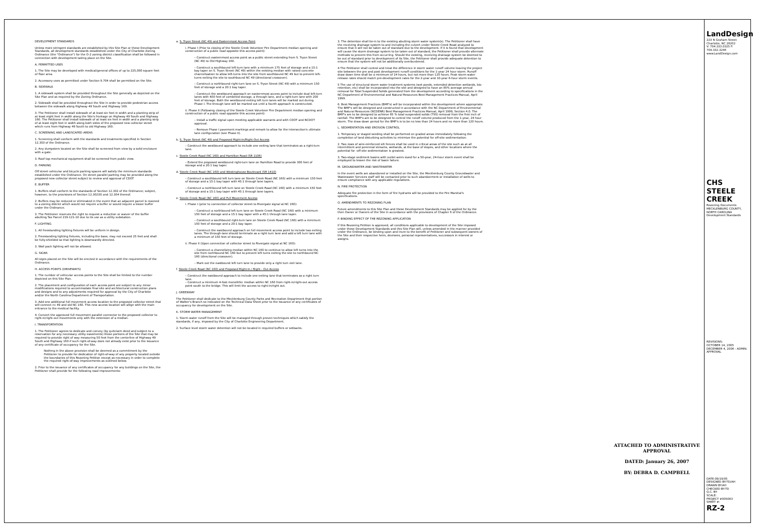DEVELOPMENT STANDARDS
Unless more stringent standards are established by this Site Plan or these Development Standards, all development standards established under the City of Charlotte Zoning Ordinance (the "Ordinance") for the O-2 zoning district classification shall be followed in connection with development taking place on the Site.
A. PERMITTED USES
1. The Site may be developed with medical/general offices of up to 225,000 square feet of floor area.
2. Accessory uses as permitted under Section 9.704 shall be permitted on the Site.
B. SIDEWALK
1. A sidewalk system shall be provided throughout the Site generally as depicted on the Site Plan and as required by the Zoning Ordinance.
2. Sidewalk shall be provided throughout the Site in order to provide pedestrian access between the sidewalk along Highway 49 South and Highway 160.
3. The Petitioner shall install sidewalk of at least six feet in width and a planting strip of at least eight feet in width along the Site's frontage on Highway 49 South and Highway 160. The Petitioner shall install sidewalk of at least six feet in width and a planting strip of at least eight feet in width along both sides of the proposed new collector street which runs from Highway 49 South to old Highway 160.
C. SCREENING AND LANDSCAPED AREAS
1. Screening shall conform with the standards and treatments specified in Section 12.303 of the Ordinance.
2. Any dumpsters located on the Site shall be screened from view by a solid enclosure with a gate.
3. Roof top mechanical equipment shall be screened from public view.
D. PARKING
Off street vehicular and bicycle parking spaces will satisfy the minimum standards established under the Ordinance. On street parallel parking may be provided along the proposed new collector street subject to review and approval of CDOT
E. BUFFER
1. Buffers shall conform to the standards of Section 12.302 of the Ordinance; subject, however, to the provisions of Section 12.302(8) and 12.304 thereof.
2. Buffers may be reduced or eliminated in the event that an adjacent parcel is rezoned to a zoning district which would not require a buffer or would require a lesser buffer under the Ordinance.
3. The Petitioner reserves the right to request a reduction or waiver of the buffer abutting Tax Parcel 219-121-10 due to its use as a utility substation.
F. LIGHTING
1. All freestanding lighting fixtures will be uniform in design.
2. Freestanding lighting fixtures, including the base, may not exceed 25 feet and shall be fully-shielded so that lighting is downwardly directed.
3. Wall pack lighting will not be allowed.
G. SIGNS
All signs placed on the Site will be erected in accordance with the requirements of the Ordinance.
H. ACCESS POINTS (DRIVEWAYS)
1. The number of vehicular access points to the Site shall be limited to the number depicted on this Site Plan.
2. The placement and configuration of each access point are subject to any minor modifications required to accommodate final site and architectural construction plans and designs and to any adjustments required for approval by the City of Charlotte and/or the North Carolina Department of Transportation.
3. Add one additional full movement access location to the proposed collector street that will connect nc 49 and old NC 160. This new access location will allign with the main entrance to the medical facility.
4. Convert the approved full movement parallel connector to the proposed collector to right-in/right-out movements only with the extension of a median.
I. TRANSPORTATION
1. The Petitioner agrees to dedicate and convey (by quitclaim deed and subject to a reservation for any necessary utility easements) those portions of the Site that may be required to provide right of way measuring 50 feet from the centerline of Highway 49 South and Highway 160 if such right-of-way does not already exist prior to the issuance of any certificate of occupancy for the Site.
Nothing in the above provision shall be deemed as a commitment by the Petitioner to provide for dedication of right-of-way of any property located outside the boundaries of this Rezoning Petition except as necessary in order to complete the required right-of-way improvements as outlined below.
2. Prior to the issuance of any certificates of occupancy for any buildings on the Site, the Petitioner shall provide for the following road improvements:
a. S. Tryon Street (NC 49) and Easternmost Access Point
i. Phase I (Prior to closing of the Steele Creek Volunteer Fire Department median opening and construction of a public road opposite this access point):
– Construct easternmost access point as a public street extending from S. Tryon Street (NC 49) to Old Highway 160.
– Construct a southbound left-turn lane with a minimum 175 feet of storage and a 15:1 bay taper on S. Tryon Street (NC 49) within the existing median with raised concrete channelization to allow left-turns into the site from southbound NC 49 but to prevent left-turns exiting the site to southbound NC 49 (directional crossover).
– Construct a northbound right-turn lane on S. Tryon Street (NC 49) with a minimum 150 feet of storage and a 20:1 bay taper.
– Construct the westbound approach on easternmost access point to include dual left-turn lanes with 400 feet of combined storage, a through lane, and a right-turn lane with 200 feet of storage. Both the westbound exiting left turn lanes will be marked out during Phase I. The through lane will be marked out until a fourth approach is constructed.
ii. Phase II (Following closing of the Steele Creek Volunteer Fire Department median opening and construction of a public road opposite this access point):
– Install a traffic signal upon meeting applicable warrants and with CDOT and NCDOT approval.
– Remove Phase I pavement markings and remark to allow for the intersection's ultimate lane configuration (see Phase II).
b. S. Tryon Street (NC 49) and Proposed Right-In/Right-Out Access
– Construct the westbound approach to include one exiting lane that terminates as a right-turn lane.
c. Steele Creek Road (NC 160) and Hamilton Road (SR 1106)
– Extend the proposed westbound right-turn lane on Hamilton Road to provide 300 feet of storage and a 20:1 bay taper.
d. Steele Creek Road (NC 160) and Westinghouse Boulevard (SR 1410)
– Construct a southbound left turn lane on Steele Creek Road (NC 160) with a minimum 150 feet of storage and a 15:1 bay taper with 45:1 through lane tapers.
– Construct a northbound left turn lane on Steele Creek Road (NC 160) with a minimum 150 feet of storage and a 15:1 bay taper with 45:1 through lane tapers.
e. Steele Creek Road (NC 160) and Full Movement Access
i. Phase I (prior to connection of collector street to Rivergate signal at NC 160):
– Construct a northbound left turn lane on Steele Creek Road (NC 160) with a minimum 150 feet of storage and a 15:1 bay taper with a 45:1 through lane taper.
– Construct a southbound right-turn lane on Steele Creek Road (NC 160) with a minimum 150 feet of storage and a 20:1 bay taper.
– Construct the eastbound approach on full movement access point to include two exiting lanes. The through-lane should terminate as a right turn lane and add a left turn lane with a minimum of 150 feet of storage.
ii. Phase II (Upon connection of collector street to Rivergate signal at NC 160):
– Construct a channelizing median within NC 160 to continue to allow left turns into the site from northbound NC 160 but to prevent left turns exiting the site to northbound NC 160 (directional crossover).
– Mark out the eastbound left turn lane to provide only a right turn exit lane.
f. Steele Creek Road (NC 160) and Proposed Right-In / Right - Out Access
– Construct the eastbound approach to include one exiting lane that terminates as a right turn lane.
– Construct a minimum 4-foot monolithic median within NC 160 from right-in/right-out access point south to the bridge. This will limit the access to right-in/right out.
J. GREENWAY
The Petitioner shall dedicate to the Mecklenburg County Parks and Recreation Department that portion of Walker's Branch so indicated on the Technical Data Sheet prior to the issuance of any certificates of occupancy for development on the Site.
K. STORM WATER MANAGEMENT
1. Storm water runoff from the Site will be managed through proven techniques which satisfy the standards, if any, imposed by the City of Charlotte Engineering Department.
2. Surface level storm water detention will not be located in required buffers or setbacks.
3. The detention shall tie-in to the existing abutting storm water system(s). The Petitioner shall have the receiving drainage system to and including the culvert under Steele Creek Road analyzed to ensure that it will not be taken out of standard due to the development. If it is found that development will cause the storm drainage system to be taken out of standard, the Petitioner shall provide alternate methods to prevent this from occurring. Should the existing, receiving drainage system be deemed to be out of standard prior to development of its Site, the Petitioner shall provide adequate detention to ensure that the system will not be additionally overburdened.
4 The Petitioner shall control and treat the difference in storm water runoff volume leaving the project site between the pre and post development runoff conditions for the 1-year 24 hour storm. Runoff draw down time shall be a minimum of 24 hours, but not more than 120 hours. Peak storm water release rates should match pre-development rates for the 2-year and 10-year 6-hour storm events.
5 The use of structural storm water treatment systems (wet ponds, extended detention wetlands, bio-retention, etc) shall be incorporated into the site and designed to have an 85% average annual removal for Total Suspended Solids generated from the development according to specifications in the NC Department of Environmental and Natural Resources Best Management Practices Manual, April 1999.
6. Best Management Practices (BMP's) will be incorporated within the development where appropriate. The BMP's will be designed and constructed in accordance with the NC Department of Environmental and Natural Resources (NCDENR) Best Management Practices Manual, April 1999, Section 4.0. The BMP's are to be designed to achieve 85 % total suspended solids (TSS) removal from the first inch of rainfall. The BMP's are to be designed to control the runoff volume produced from the 1-year, 24 hour storm. The draw down period for the BMP's is to be no less than 24 hours and no more than 120 hours.
L. SEDIMENTATION AND EROSION CONTROL
1. Temporary or staged seeding shall be performed on graded areas immediately following the completion of land disturbing activities to minimize the potential for off-site sedimentation.
2. Two rows of wire-reinforced silt fences shall be used in critical areas of the site such as at all intermittent and perennial streams, wetlands, at the base of slopes, and other locations where the potential for -off-site sedimentation is greatest.
3. Two-stage sediment basins with outlet weirs sized for a 50-year, 24-hour storm event shall be employed to lessen the risk of basin failure.
M. GROUNDWATER AND WASTEWATER
In the event wells are abandoned or installed on the Site, the Mecklenburg County Groundwater and Wastewater Services staff will be contacted prior to such abandonment or installation of wells to ensure compliance with any applicable regulations.
N. FIRE PROTECTION
Adequate fire protection in the form of fire hydrants will be provided to the Fire Marshal's specifications.
O. AMENDMENTS TO REZONING PLAN
Future amendments to this Site Plan and these Development Standards may be applied for by the then Owner or Owners of the Site in accordance with the provisions of Chapter 6 of the Ordinance.
P. BINDING EFFECT OF THE REZONING APPLICATION
If this Rezoning Petition is approved, all conditions applicable to development of the Site imposed under these Development Standards and this Site Plan will, unless amended in the manner provided under the Ordinance, be binding upon and inure to the benefit of Petitioner and subsequent owners of the Site and their respective heirs, devisees, personal representatives, successors in interest or assigns.
ATTACHED TO ADMINISTRATIVE
APPROVAL
DATED: January 26, 2007
BY: DEBRA D. CAMPBELL
LandDesign
223 N Graham Street Charlotte, NC 28202
V: 704.333.0325 F: 704.332.3246
www.LandDesign.com
CHS STEELE CREEK
Rezoning Documents
MECKLENBURG COUNTY, NORTH CAROLINA
Development Standards
REVISIONS:
OCTOBER 14, 2005
DECEMBER 4, 2006 - ADMIN. APPROVAL
DATE:09/19/05
DESIGNED BY:TD/AH
DRAWN BY:AH
CHECKED BY:TD
Q.C. BY:
SCALE:
PROJECT #005083
SHEET #:
RZ-2